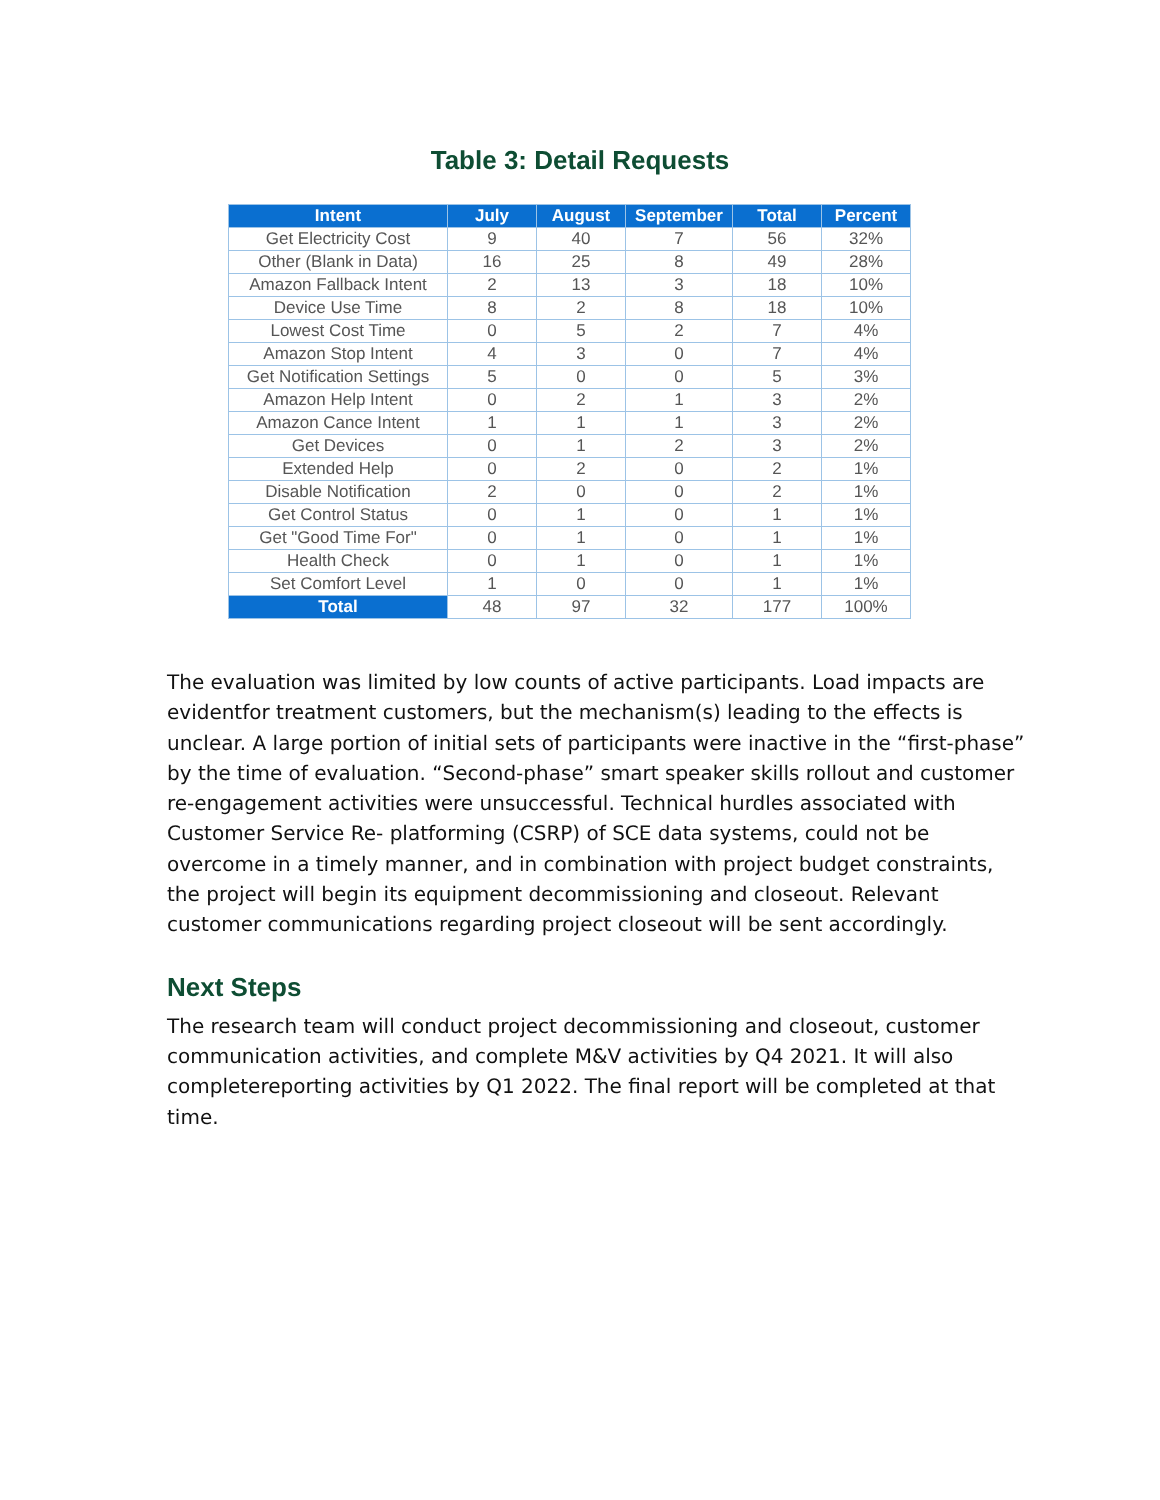Table 3: Detail Requests
| Intent | July | August | September | Total | Percent |
| --- | --- | --- | --- | --- | --- |
| Get Electricity Cost | 9 | 40 | 7 | 56 | 32% |
| Other (Blank in Data) | 16 | 25 | 8 | 49 | 28% |
| Amazon Fallback Intent | 2 | 13 | 3 | 18 | 10% |
| Device Use Time | 8 | 2 | 8 | 18 | 10% |
| Lowest Cost Time | 0 | 5 | 2 | 7 | 4% |
| Amazon Stop Intent | 4 | 3 | 0 | 7 | 4% |
| Get Notification Settings | 5 | 0 | 0 | 5 | 3% |
| Amazon Help Intent | 0 | 2 | 1 | 3 | 2% |
| Amazon Cance Intent | 1 | 1 | 1 | 3 | 2% |
| Get Devices | 0 | 1 | 2 | 3 | 2% |
| Extended Help | 0 | 2 | 0 | 2 | 1% |
| Disable Notification | 2 | 0 | 0 | 2 | 1% |
| Get Control Status | 0 | 1 | 0 | 1 | 1% |
| Get "Good Time For" | 0 | 1 | 0 | 1 | 1% |
| Health Check | 0 | 1 | 0 | 1 | 1% |
| Set Comfort Level | 1 | 0 | 0 | 1 | 1% |
| Total | 48 | 97 | 32 | 177 | 100% |
The evaluation was limited by low counts of active participants. Load impacts are evidentfor treatment customers, but the mechanism(s) leading to the effects is unclear. A large portion of initial sets of participants were inactive in the “first-phase” by the time of evaluation. “Second-phase” smart speaker skills rollout and customer re-engagement activities were unsuccessful. Technical hurdles associated with Customer Service Re- platforming (CSRP) of SCE data systems, could not be overcome in a timely manner, and in combination with project budget constraints, the project will begin its equipment decommissioning and closeout. Relevant customer communications regarding project closeout will be sent accordingly.
Next Steps
The research team will conduct project decommissioning and closeout, customer communication activities, and complete M&V activities by Q4 2021. It will also completereporting activities by Q1 2022. The final report will be completed at that time.